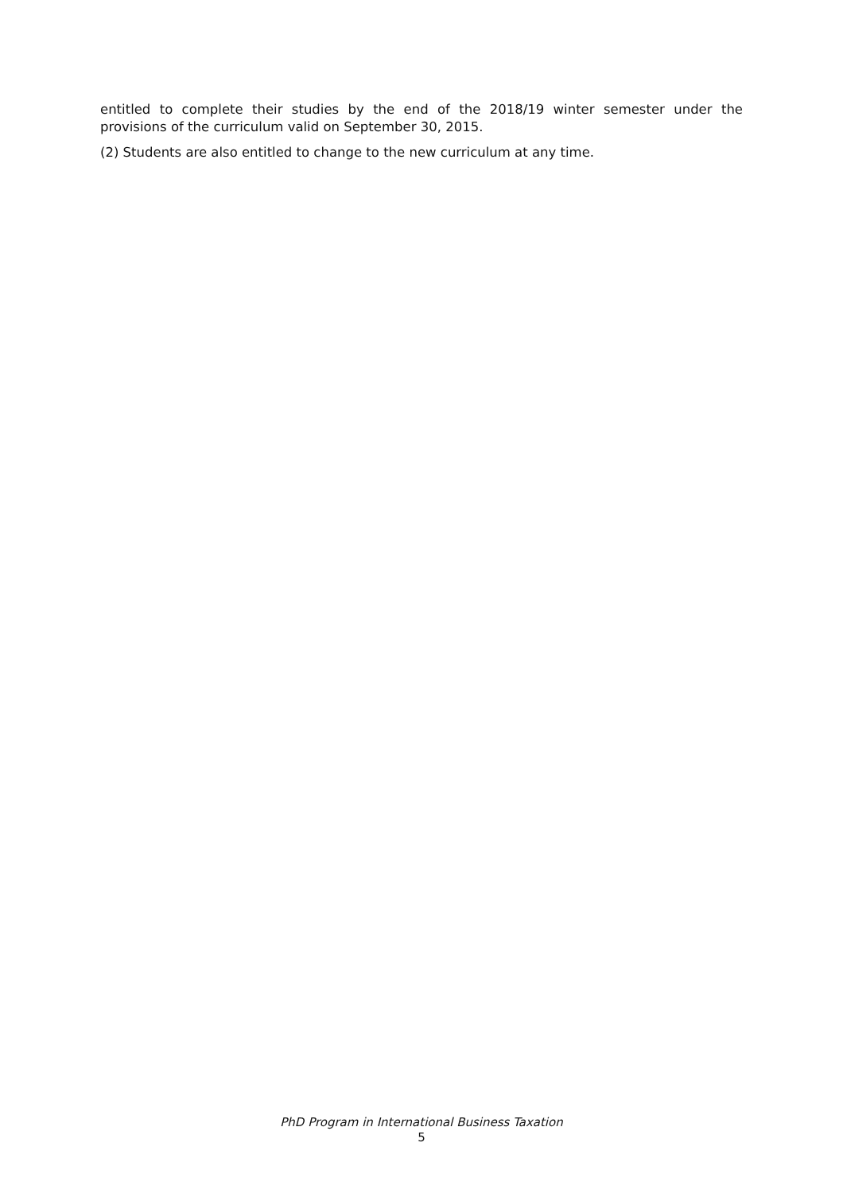entitled to complete their studies by the end of the 2018/19 winter semester under the provisions of the curriculum valid on September 30, 2015.
(2) Students are also entitled to change to the new curriculum at any time.
PhD Program in International Business Taxation
5